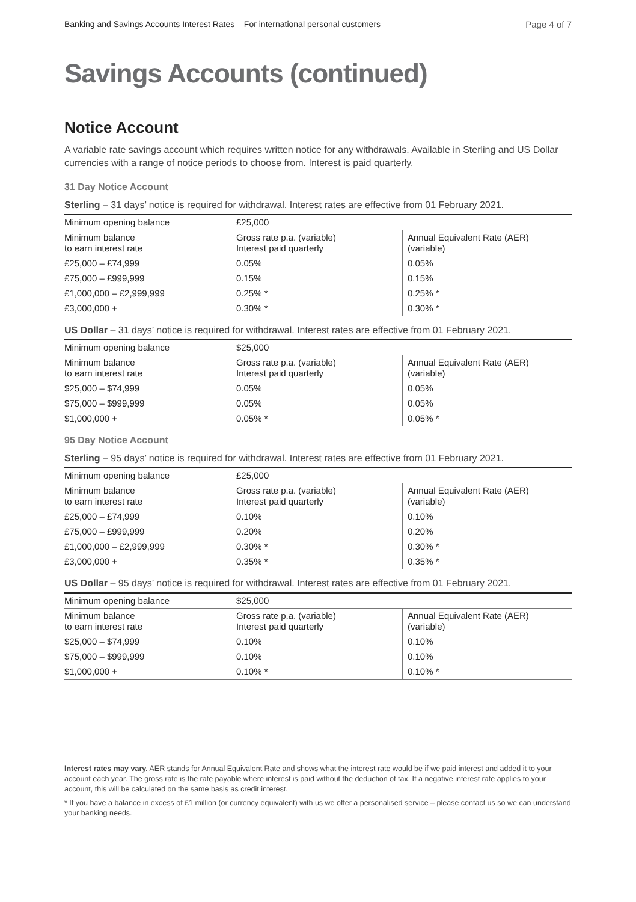Banking and Savings Accounts Interest Rates – For international personal customers Page 4 of 7
Savings Accounts (continued)
Notice Account
A variable rate savings account which requires written notice for any withdrawals. Available in Sterling and US Dollar currencies with a range of notice periods to choose from. Interest is paid quarterly.
31 Day Notice Account
Sterling – 31 days’ notice is required for withdrawal. Interest rates are effective from 01 February 2021.
| Minimum opening balance | £25,000 | |
| Minimum balance to earn interest rate | Gross rate p.a. (variable) Interest paid quarterly | Annual Equivalent Rate (AER) (variable) |
| £25,000 – £74,999 | 0.05% | 0.05% |
| £75,000 – £999,999 | 0.15% | 0.15% |
| £1,000,000 – £2,999,999 | 0.25% * | 0.25% * |
| £3,000,000 + | 0.30% * | 0.30% * |
US Dollar – 31 days’ notice is required for withdrawal. Interest rates are effective from 01 February 2021.
| Minimum opening balance | $25,000 | |
| Minimum balance to earn interest rate | Gross rate p.a. (variable) Interest paid quarterly | Annual Equivalent Rate (AER) (variable) |
| $25,000 – $74,999 | 0.05% | 0.05% |
| $75,000 – $999,999 | 0.05% | 0.05% |
| $1,000,000 + | 0.05% * | 0.05% * |
95 Day Notice Account
Sterling – 95 days’ notice is required for withdrawal. Interest rates are effective from 01 February 2021.
| Minimum opening balance | £25,000 | |
| Minimum balance to earn interest rate | Gross rate p.a. (variable) Interest paid quarterly | Annual Equivalent Rate (AER) (variable) |
| £25,000 – £74,999 | 0.10% | 0.10% |
| £75,000 – £999,999 | 0.20% | 0.20% |
| £1,000,000 – £2,999,999 | 0.30% * | 0.30% * |
| £3,000,000 + | 0.35% * | 0.35% * |
US Dollar – 95 days’ notice is required for withdrawal. Interest rates are effective from 01 February 2021.
| Minimum opening balance | $25,000 | |
| Minimum balance to earn interest rate | Gross rate p.a. (variable) Interest paid quarterly | Annual Equivalent Rate (AER) (variable) |
| $25,000 – $74,999 | 0.10% | 0.10% |
| $75,000 – $999,999 | 0.10% | 0.10% |
| $1,000,000 + | 0.10% * | 0.10% * |
Interest rates may vary. AER stands for Annual Equivalent Rate and shows what the interest rate would be if we paid interest and added it to your account each year. The gross rate is the rate payable where interest is paid without the deduction of tax. If a negative interest rate applies to your account, this will be calculated on the same basis as credit interest.
* If you have a balance in excess of £1 million (or currency equivalent) with us we offer a personalised service – please contact us so we can understand your banking needs.